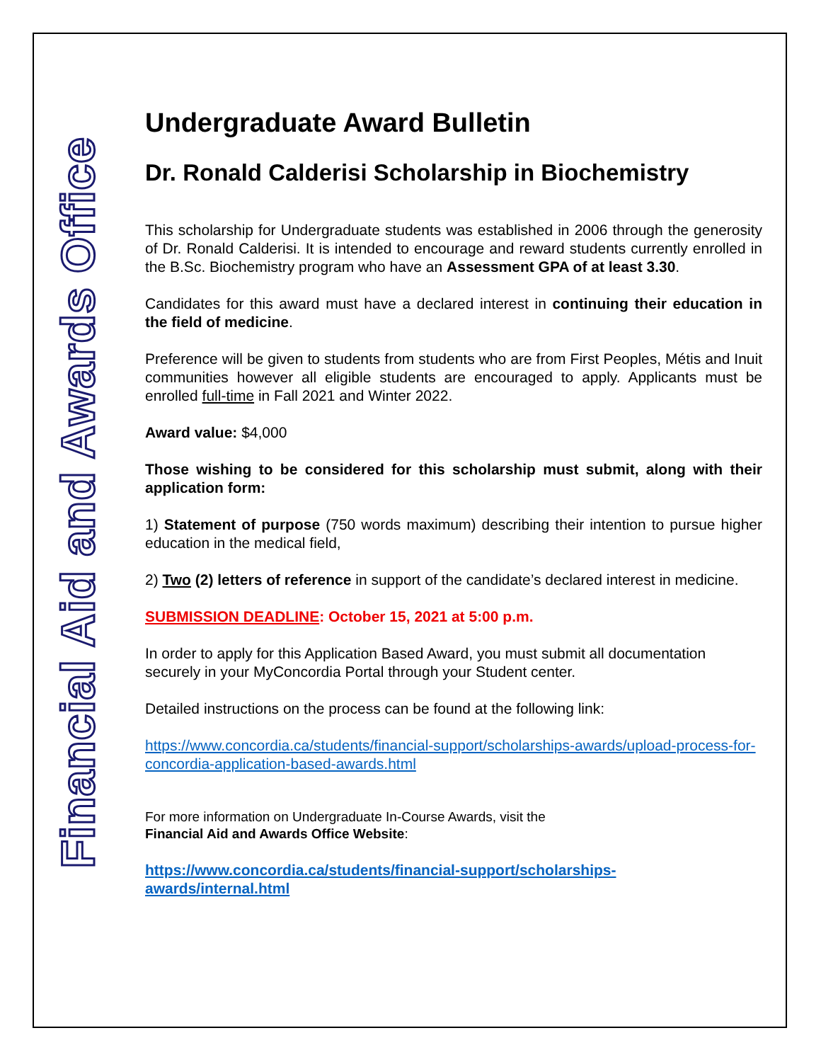Financial Aid and Awards Office
Undergraduate Award Bulletin
Dr. Ronald Calderisi Scholarship in Biochemistry
This scholarship for Undergraduate students was established in 2006 through the generosity of Dr. Ronald Calderisi. It is intended to encourage and reward students currently enrolled in the B.Sc. Biochemistry program who have an Assessment GPA of at least 3.30.
Candidates for this award must have a declared interest in continuing their education in the field of medicine.
Preference will be given to students from students who are from First Peoples, Métis and Inuit communities however all eligible students are encouraged to apply. Applicants must be enrolled full-time in Fall 2021 and Winter 2022.
Award value: $4,000
Those wishing to be considered for this scholarship must submit, along with their application form:
1) Statement of purpose (750 words maximum) describing their intention to pursue higher education in the medical field,
2) Two (2) letters of reference in support of the candidate’s declared interest in medicine.
SUBMISSION DEADLINE: October 15, 2021 at 5:00 p.m.
In order to apply for this Application Based Award, you must submit all documentation securely in your MyConcordia Portal through your Student center.
Detailed instructions on the process can be found at the following link:
https://www.concordia.ca/students/financial-support/scholarships-awards/upload-process-for-concordia-application-based-awards.html
For more information on Undergraduate In-Course Awards, visit the
Financial Aid and Awards Office Website:
https://www.concordia.ca/students/financial-support/scholarships-
awards/internal.html